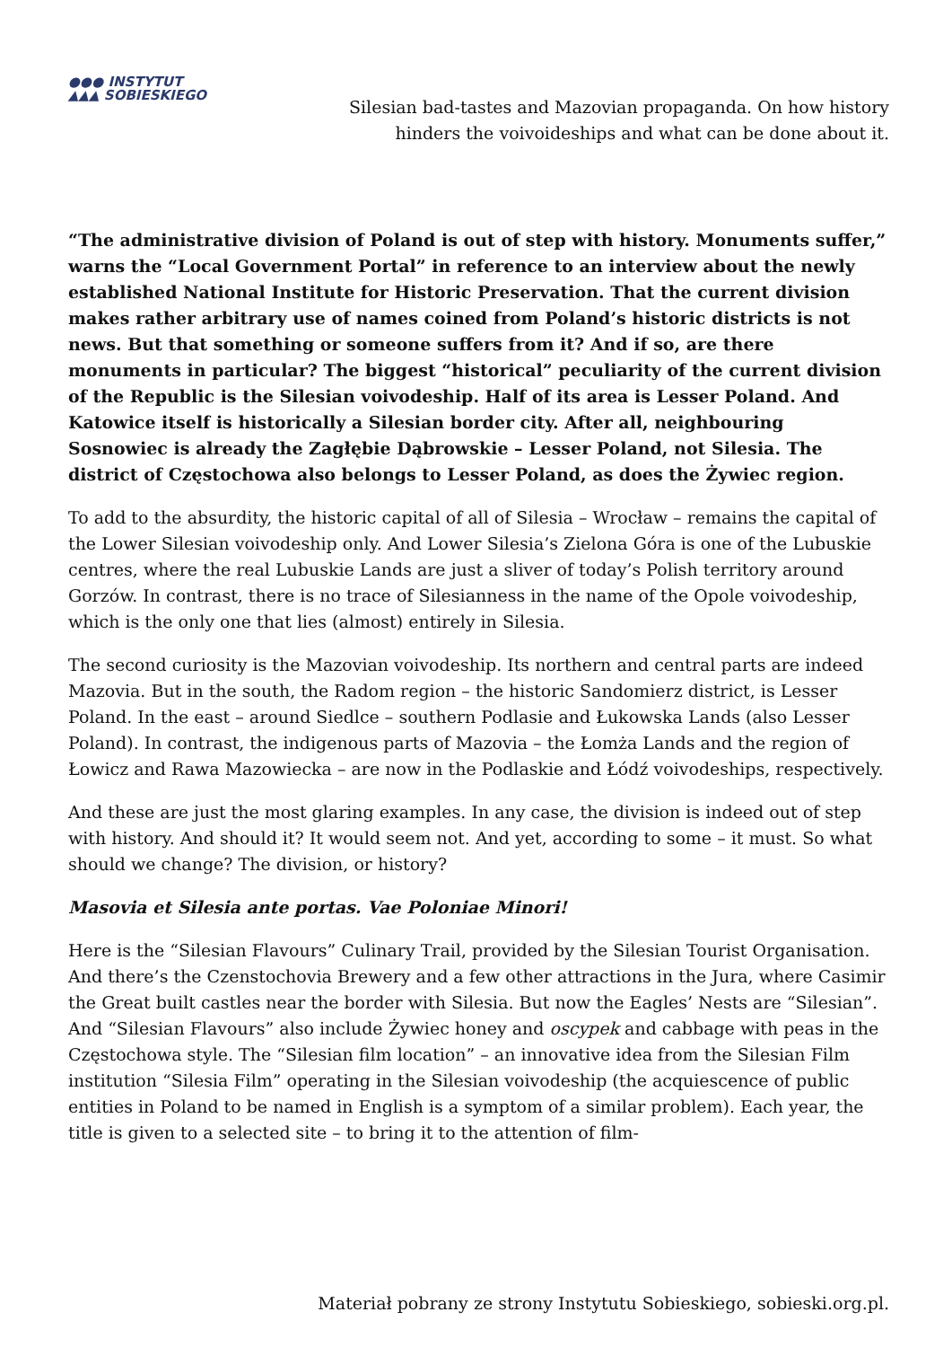●●● INSTYTUT
▲▲▲ SOBIESKIEGO
Silesian bad-tastes and Mazovian propaganda. On how history
hinders the voivoideships and what can be done about it.
“The administrative division of Poland is out of step with history. Monuments suffer,” warns the “Local Government Portal” in reference to an interview about the newly established National Institute for Historic Preservation. That the current division makes rather arbitrary use of names coined from Poland’s historic districts is not news. But that something or someone suffers from it? And if so, are there monuments in particular? The biggest “historical” peculiarity of the current division of the Republic is the Silesian voivodeship. Half of its area is Lesser Poland. And Katowice itself is historically a Silesian border city. After all, neighbouring Sosnowiec is already the Zagłębie Dąbrowskie – Lesser Poland, not Silesia. The district of Częstochowa also belongs to Lesser Poland, as does the Żywiec region.
To add to the absurdity, the historic capital of all of Silesia – Wrocław – remains the capital of the Lower Silesian voivodeship only. And Lower Silesia’s Zielona Góra is one of the Lubuskie centres, where the real Lubuskie Lands are just a sliver of today’s Polish territory around Gorzów. In contrast, there is no trace of Silesianness in the name of the Opole voivodeship, which is the only one that lies (almost) entirely in Silesia.
The second curiosity is the Mazovian voivodeship. Its northern and central parts are indeed Mazovia. But in the south, the Radom region – the historic Sandomierz district, is Lesser Poland. In the east – around Siedlce – southern Podlasie and Łukowska Lands (also Lesser Poland). In contrast, the indigenous parts of Mazovia – the Łomża Lands and the region of Łowicz and Rawa Mazowiecka – are now in the Podlaskie and Łódź voivodeships, respectively.
And these are just the most glaring examples. In any case, the division is indeed out of step with history. And should it? It would seem not. And yet, according to some – it must. So what should we change? The division, or history?
Masovia et Silesia ante portas. Vae Poloniae Minori!
Here is the “Silesian Flavours” Culinary Trail, provided by the Silesian Tourist Organisation. And there’s the Czenstochovia Brewery and a few other attractions in the Jura, where Casimir the Great built castles near the border with Silesia. But now the Eagles’ Nests are “Silesian”. And “Silesian Flavours” also include Żywiec honey and oscypek and cabbage with peas in the Częstochowa style. The “Silesian film location” – an innovative idea from the Silesian Film institution “Silesia Film” operating in the Silesian voivodeship (the acquiescence of public entities in Poland to be named in English is a symptom of a similar problem). Each year, the title is given to a selected site – to bring it to the attention of film-
Materiał pobrany ze strony Instytutu Sobieskiego, sobieski.org.pl.